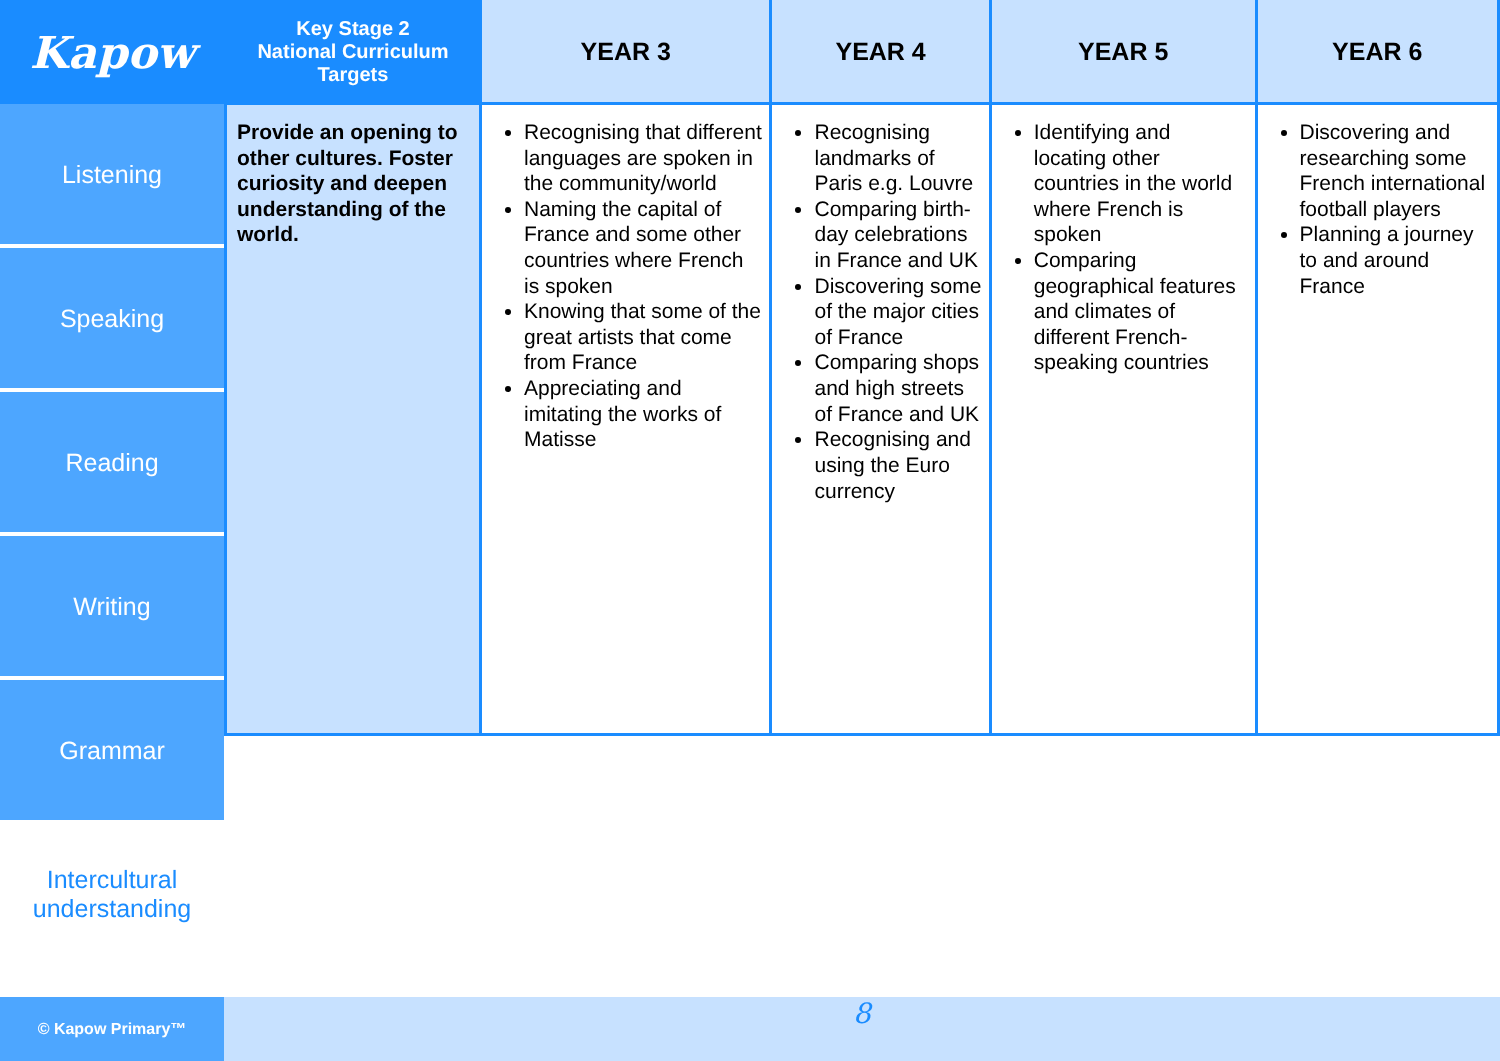Kapow
Listening
Speaking
Reading
Writing
Grammar
Intercultural
understanding
© Kapow Primary™
| Key Stage 2 National Curriculum Targets | YEAR 3 | YEAR 4 | YEAR 5 | YEAR 6 |
| --- | --- | --- | --- | --- |
| Provide an opening to other cultures. Foster curiosity and deepen understanding of the world. | Recognising that different languages are spoken in the community/world Naming the capital of France and some other countries where French is spoken Knowing that some of the great artists that come from France Appreciating and imitating the works of Matisse | Recognising landmarks of Paris e.g. Louvre Comparing birth-day celebrations in France and UK Discovering some of the major cities of France Comparing shops and high streets of France and UK Recognising and using the Euro currency | Identifying and locating other countries in the world where French is spoken Comparing geographical features and climates of different French-speaking countries | Discovering and researching some French international football players Planning a journey to and around France |
8